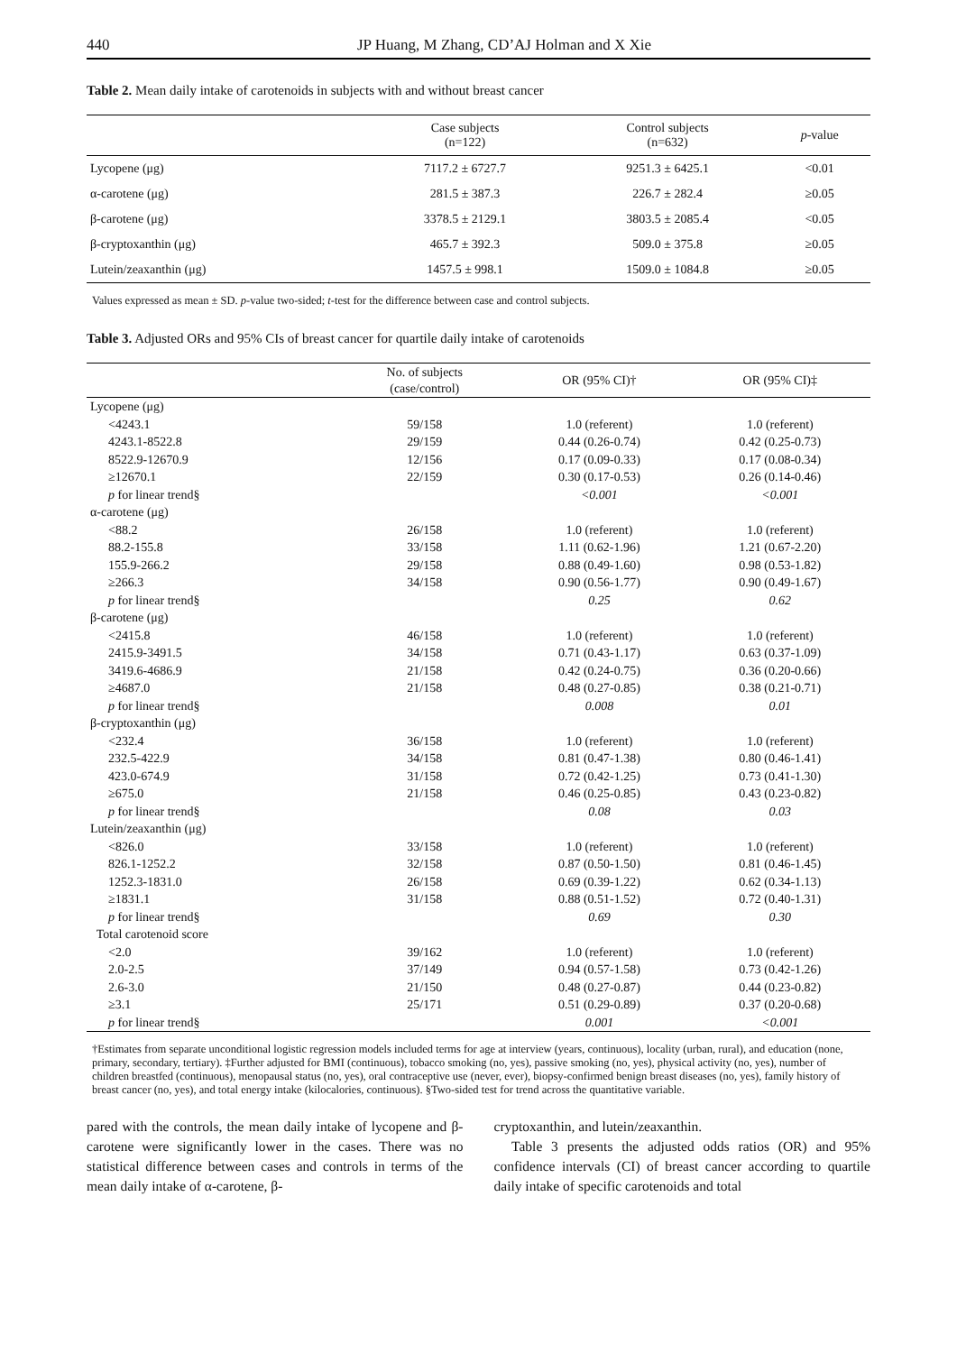440 JP Huang, M Zhang, CD’AJ Holman and X Xie
Table 2. Mean daily intake of carotenoids in subjects with and without breast cancer
| | Case subjects (n=122) | Control subjects (n=632) | p -value |
| --- | --- | --- | --- |
| Lycopene (μg) | 7117.2 ± 6727.7 | 9251.3 ± 6425.1 | <0.01 |
| α-carotene (μg) | 281.5 ± 387.3 | 226.7 ± 282.4 | ≥0.05 |
| β-carotene (μg) | 3378.5 ± 2129.1 | 3803.5 ± 2085.4 | <0.05 |
| β-cryptoxanthin (μg) | 465.7 ± 392.3 | 509.0 ± 375.8 | ≥0.05 |
| Lutein/zeaxanthin (μg) | 1457.5 ± 998.1 | 1509.0 ± 1084.8 | ≥0.05 |
Values expressed as mean ± SD. p-value two-sided; t-test for the difference between case and control subjects.
Table 3. Adjusted ORs and 95% CIs of breast cancer for quartile daily intake of carotenoids
| | No. of subjects (case/control) | OR (95% CI)† | OR (95% CI)‡ |
| --- | --- | --- | --- |
| Lycopene (μg) | | | |
| <4243.1 | 59/158 | 1.0 (referent) | 1.0 (referent) |
| 4243.1-8522.8 | 29/159 | 0.44 (0.26-0.74) | 0.42 (0.25-0.73) |
| 8522.9-12670.9 | 12/156 | 0.17 (0.09-0.33) | 0.17 (0.08-0.34) |
| ≥12670.1 | 22/159 | 0.30 (0.17-0.53) | 0.26 (0.14-0.46) |
| p for linear trend§ | | <0.001 | <0.001 |
| α-carotene (μg) | | | |
| <88.2 | 26/158 | 1.0 (referent) | 1.0 (referent) |
| 88.2-155.8 | 33/158 | 1.11 (0.62-1.96) | 1.21 (0.67-2.20) |
| 155.9-266.2 | 29/158 | 0.88 (0.49-1.60) | 0.98 (0.53-1.82) |
| ≥266.3 | 34/158 | 0.90 (0.56-1.77) | 0.90 (0.49-1.67) |
| p for linear trend§ | | 0.25 | 0.62 |
| β-carotene (μg) | | | |
| <2415.8 | 46/158 | 1.0 (referent) | 1.0 (referent) |
| 2415.9-3491.5 | 34/158 | 0.71 (0.43-1.17) | 0.63 (0.37-1.09) |
| 3419.6-4686.9 | 21/158 | 0.42 (0.24-0.75) | 0.36 (0.20-0.66) |
| ≥4687.0 | 21/158 | 0.48 (0.27-0.85) | 0.38 (0.21-0.71) |
| p for linear trend§ | | 0.008 | 0.01 |
| β-cryptoxanthin (μg) | | | |
| <232.4 | 36/158 | 1.0 (referent) | 1.0 (referent) |
| 232.5-422.9 | 34/158 | 0.81 (0.47-1.38) | 0.80 (0.46-1.41) |
| 423.0-674.9 | 31/158 | 0.72 (0.42-1.25) | 0.73 (0.41-1.30) |
| ≥675.0 | 21/158 | 0.46 (0.25-0.85) | 0.43 (0.23-0.82) |
| p for linear trend§ | | 0.08 | 0.03 |
| Lutein/zeaxanthin (μg) | | | |
| <826.0 | 33/158 | 1.0 (referent) | 1.0 (referent) |
| 826.1-1252.2 | 32/158 | 0.87 (0.50-1.50) | 0.81 (0.46-1.45) |
| 1252.3-1831.0 | 26/158 | 0.69 (0.39-1.22) | 0.62 (0.34-1.13) |
| ≥1831.1 | 31/158 | 0.88 (0.51-1.52) | 0.72 (0.40-1.31) |
| p for linear trend§ | | 0.69 | 0.30 |
| Total carotenoid score | | | |
| <2.0 | 39/162 | 1.0 (referent) | 1.0 (referent) |
| 2.0-2.5 | 37/149 | 0.94 (0.57-1.58) | 0.73 (0.42-1.26) |
| 2.6-3.0 | 21/150 | 0.48 (0.27-0.87) | 0.44 (0.23-0.82) |
| ≥3.1 | 25/171 | 0.51 (0.29-0.89) | 0.37 (0.20-0.68) |
| p for linear trend§ | | 0.001 | <0.001 |
†Estimates from separate unconditional logistic regression models included terms for age at interview (years, continuous), locality (urban, rural), and education (none, primary, secondary, tertiary). ‡Further adjusted for BMI (continuous), tobacco smoking (no, yes), passive smoking (no, yes), physical activity (no, yes), number of children breastfed (continuous), menopausal status (no, yes), oral contraceptive use (never, ever), biopsy-confirmed benign breast diseases (no, yes), family history of breast cancer (no, yes), and total energy intake (kilocalories, continuous). §Two-sided test for trend across the quantitative variable.
pared with the controls, the mean daily intake of lycopene and β-carotene were significantly lower in the cases. There was no statistical difference between cases and controls in terms of the mean daily intake of α-carotene, β-
cryptoxanthin, and lutein/zeaxanthin.
Table 3 presents the adjusted odds ratios (OR) and 95% confidence intervals (CI) of breast cancer according to quartile daily intake of specific carotenoids and total